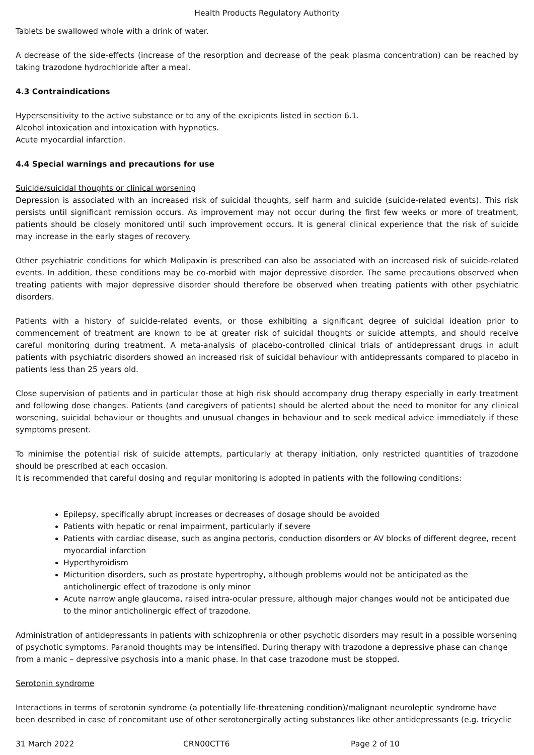Health Products Regulatory Authority
Tablets be swallowed whole with a drink of water.
A decrease of the side-effects (increase of the resorption and decrease of the peak plasma concentration) can be reached by taking trazodone hydrochloride after a meal.
4.3 Contraindications
Hypersensitivity to the active substance or to any of the excipients listed in section 6.1.
Alcohol intoxication and intoxication with hypnotics.
Acute myocardial infarction.
4.4 Special warnings and precautions for use
Suicide/suicidal thoughts or clinical worsening
Depression is associated with an increased risk of suicidal thoughts, self harm and suicide (suicide-related events). This risk persists until significant remission occurs. As improvement may not occur during the first few weeks or more of treatment, patients should be closely monitored until such improvement occurs. It is general clinical experience that the risk of suicide may increase in the early stages of recovery.
Other psychiatric conditions for which Molipaxin is prescribed can also be associated with an increased risk of suicide-related events. In addition, these conditions may be co-morbid with major depressive disorder. The same precautions observed when treating patients with major depressive disorder should therefore be observed when treating patients with other psychiatric disorders.
Patients with a history of suicide-related events, or those exhibiting a significant degree of suicidal ideation prior to commencement of treatment are known to be at greater risk of suicidal thoughts or suicide attempts, and should receive careful monitoring during treatment. A meta-analysis of placebo-controlled clinical trials of antidepressant drugs in adult patients with psychiatric disorders showed an increased risk of suicidal behaviour with antidepressants compared to placebo in patients less than 25 years old.
Close supervision of patients and in particular those at high risk should accompany drug therapy especially in early treatment and following dose changes. Patients (and caregivers of patients) should be alerted about the need to monitor for any clinical worsening, suicidal behaviour or thoughts and unusual changes in behaviour and to seek medical advice immediately if these symptoms present.
To minimise the potential risk of suicide attempts, particularly at therapy initiation, only restricted quantities of trazodone should be prescribed at each occasion.
It is recommended that careful dosing and regular monitoring is adopted in patients with the following conditions:
Epilepsy, specifically abrupt increases or decreases of dosage should be avoided
Patients with hepatic or renal impairment, particularly if severe
Patients with cardiac disease, such as angina pectoris, conduction disorders or AV blocks of different degree, recent myocardial infarction
Hyperthyroidism
Micturition disorders, such as prostate hypertrophy, although problems would not be anticipated as the anticholinergic effect of trazodone is only minor
Acute narrow angle glaucoma, raised intra-ocular pressure, although major changes would not be anticipated due to the minor anticholinergic effect of trazodone.
Administration of antidepressants in patients with schizophrenia or other psychotic disorders may result in a possible worsening of psychotic symptoms. Paranoid thoughts may be intensified. During therapy with trazodone a depressive phase can change from a manic – depressive psychosis into a manic phase. In that case trazodone must be stopped.
Serotonin syndrome
Interactions in terms of serotonin syndrome (a potentially life-threatening condition)/malignant neuroleptic syndrome have been described in case of concomitant use of other serotonergically acting substances like other antidepressants (e.g. tricyclic
31 March 2022 CRN00CTT6 Page 2 of 10